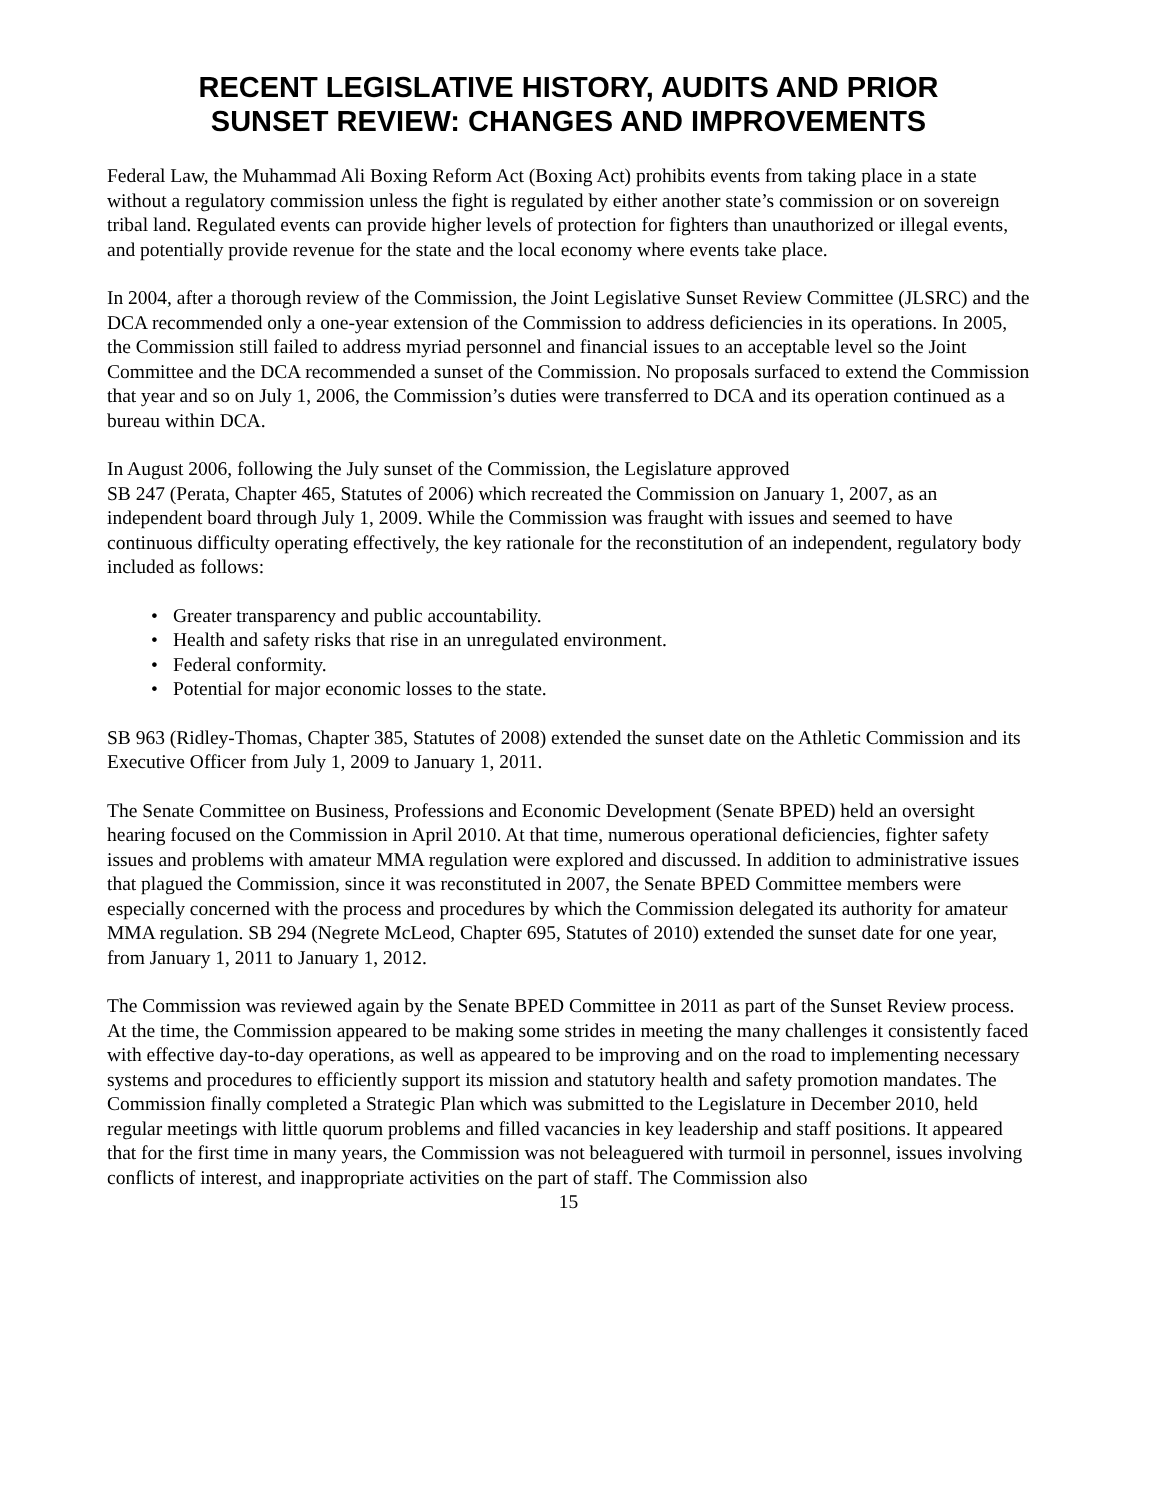RECENT LEGISLATIVE HISTORY, AUDITS AND PRIOR
SUNSET REVIEW: CHANGES AND IMPROVEMENTS
Federal Law, the Muhammad Ali Boxing Reform Act (Boxing Act) prohibits events from taking place in a state without a regulatory commission unless the fight is regulated by either another state’s commission or on sovereign tribal land. Regulated events can provide higher levels of protection for fighters than unauthorized or illegal events, and potentially provide revenue for the state and the local economy where events take place.
In 2004, after a thorough review of the Commission, the Joint Legislative Sunset Review Committee (JLSRC) and the DCA recommended only a one-year extension of the Commission to address deficiencies in its operations. In 2005, the Commission still failed to address myriad personnel and financial issues to an acceptable level so the Joint Committee and the DCA recommended a sunset of the Commission. No proposals surfaced to extend the Commission that year and so on July 1, 2006, the Commission’s duties were transferred to DCA and its operation continued as a bureau within DCA.
In August 2006, following the July sunset of the Commission, the Legislature approved
SB 247 (Perata, Chapter 465, Statutes of 2006) which recreated the Commission on January 1, 2007, as an independent board through July 1, 2009. While the Commission was fraught with issues and seemed to have continuous difficulty operating effectively, the key rationale for the reconstitution of an independent, regulatory body included as follows:
• Greater transparency and public accountability.
• Health and safety risks that rise in an unregulated environment.
• Federal conformity.
• Potential for major economic losses to the state.
SB 963 (Ridley-Thomas, Chapter 385, Statutes of 2008) extended the sunset date on the Athletic Commission and its Executive Officer from July 1, 2009 to January 1, 2011.
The Senate Committee on Business, Professions and Economic Development (Senate BPED) held an oversight hearing focused on the Commission in April 2010. At that time, numerous operational deficiencies, fighter safety issues and problems with amateur MMA regulation were explored and discussed. In addition to administrative issues that plagued the Commission, since it was reconstituted in 2007, the Senate BPED Committee members were especially concerned with the process and procedures by which the Commission delegated its authority for amateur MMA regulation. SB 294 (Negrete McLeod, Chapter 695, Statutes of 2010) extended the sunset date for one year, from January 1, 2011 to January 1, 2012.
The Commission was reviewed again by the Senate BPED Committee in 2011 as part of the Sunset Review process. At the time, the Commission appeared to be making some strides in meeting the many challenges it consistently faced with effective day-to-day operations, as well as appeared to be improving and on the road to implementing necessary systems and procedures to efficiently support its mission and statutory health and safety promotion mandates. The Commission finally completed a Strategic Plan which was submitted to the Legislature in December 2010, held regular meetings with little quorum problems and filled vacancies in key leadership and staff positions. It appeared that for the first time in many years, the Commission was not beleaguered with turmoil in personnel, issues involving conflicts of interest, and inappropriate activities on the part of staff. The Commission also
15